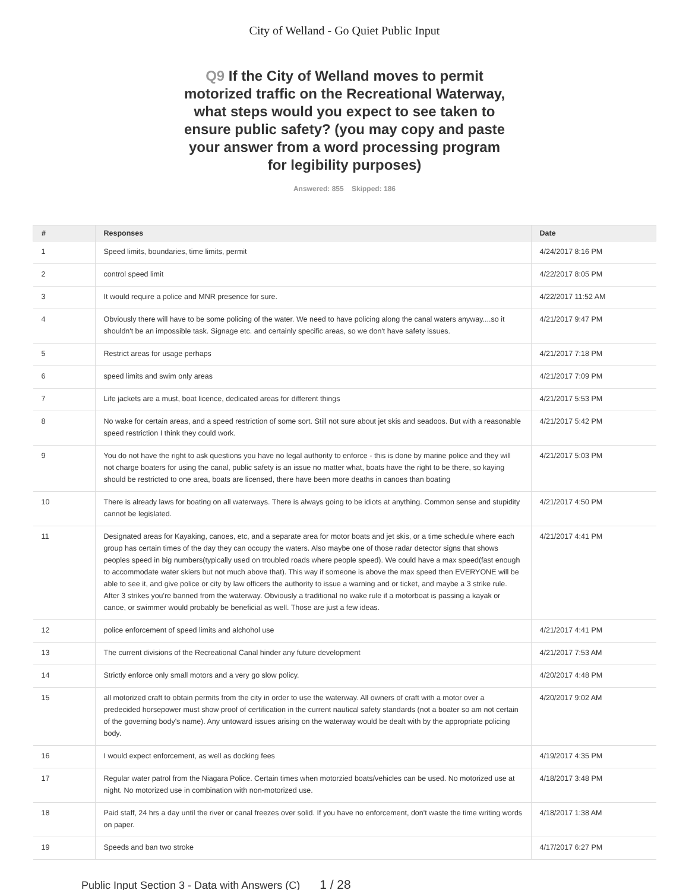City of Welland - Go Quiet Public Input
Q9 If the City of Welland moves to permit motorized traffic on the Recreational Waterway, what steps would you expect to see taken to ensure public safety? (you may copy and paste your answer from a word processing program for legibility purposes)
Answered: 855 Skipped: 186
| # | Responses | Date |
| --- | --- | --- |
| 1 | Speed limits, boundaries, time limits, permit | 4/24/2017 8:16 PM |
| 2 | control speed limit | 4/22/2017 8:05 PM |
| 3 | It would require a police and MNR presence for sure. | 4/22/2017 11:52 AM |
| 4 | Obviously there will have to be some policing of the water. We need to have policing along the canal waters anyway....so it shouldn't be an impossible task. Signage etc. and certainly specific areas, so we don't have safety issues. | 4/21/2017 9:47 PM |
| 5 | Restrict areas for usage perhaps | 4/21/2017 7:18 PM |
| 6 | speed limits and swim only areas | 4/21/2017 7:09 PM |
| 7 | Life jackets are a must, boat licence, dedicated areas for different things | 4/21/2017 5:53 PM |
| 8 | No wake for certain areas, and a speed restriction of some sort. Still not sure about jet skis and seadoos. But with a reasonable speed restriction I think they could work. | 4/21/2017 5:42 PM |
| 9 | You do not have the right to ask questions you have no legal authority to enforce - this is done by marine police and they will not charge boaters for using the canal, public safety is an issue no matter what, boats have the right to be there, so kaying should be restricted to one area, boats are licensed, there have been more deaths in canoes than boating | 4/21/2017 5:03 PM |
| 10 | There is already laws for boating on all waterways. There is always going to be idiots at anything. Common sense and stupidity cannot be legislated. | 4/21/2017 4:50 PM |
| 11 | Designated areas for Kayaking, canoes, etc, and a separate area for motor boats and jet skis, or a time schedule where each group has certain times of the day they can occupy the waters. Also maybe one of those radar detector signs that shows peoples speed in big numbers(typically used on troubled roads where people speed). We could have a max speed(fast enough to accommodate water skiers but not much above that). This way if someone is above the max speed then EVERYONE will be able to see it, and give police or city by law officers the authority to issue a warning and or ticket, and maybe a 3 strike rule. After 3 strikes you're banned from the waterway. Obviously a traditional no wake rule if a motorboat is passing a kayak or canoe, or swimmer would probably be beneficial as well. Those are just a few ideas. | 4/21/2017 4:41 PM |
| 12 | police enforcement of speed limits and alchohol use | 4/21/2017 4:41 PM |
| 13 | The current divisions of the Recreational Canal hinder any future development | 4/21/2017 7:53 AM |
| 14 | Strictly enforce only small motors and a very go slow policy. | 4/20/2017 4:48 PM |
| 15 | all motorized craft to obtain permits from the city in order to use the waterway. All owners of craft with a motor over a predecided horsepower must show proof of certification in the current nautical safety standards (not a boater so am not certain of the governing body's name). Any untoward issues arising on the waterway would be dealt with by the appropriate policing body. | 4/20/2017 9:02 AM |
| 16 | I would expect enforcement, as well as docking fees | 4/19/2017 4:35 PM |
| 17 | Regular water patrol from the Niagara Police. Certain times when motorzied boats/vehicles can be used. No motorized use at night. No motorized use in combination with non-motorized use. | 4/18/2017 3:48 PM |
| 18 | Paid staff, 24 hrs a day until the river or canal freezes over solid. If you have no enforcement, don't waste the time writing words on paper. | 4/18/2017 1:38 AM |
| 19 | Speeds and ban two stroke | 4/17/2017 6:27 PM |
Public Input Section 3 - Data with Answers (C) 1 / 28